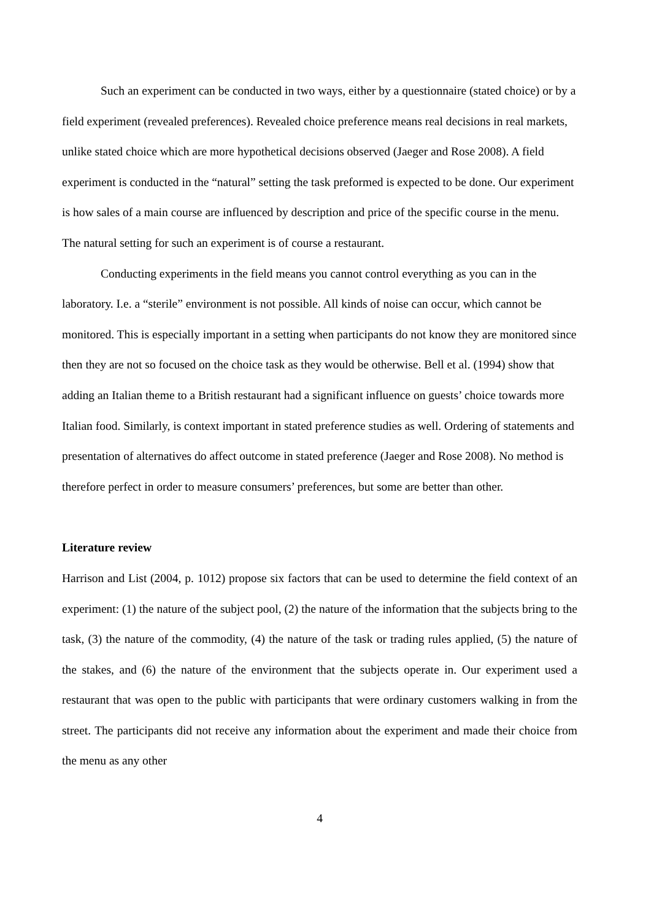Such an experiment can be conducted in two ways, either by a questionnaire (stated choice) or by a field experiment (revealed preferences). Revealed choice preference means real decisions in real markets, unlike stated choice which are more hypothetical decisions observed (Jaeger and Rose 2008). A field experiment is conducted in the “natural” setting the task preformed is expected to be done. Our experiment is how sales of a main course are influenced by description and price of the specific course in the menu. The natural setting for such an experiment is of course a restaurant.
Conducting experiments in the field means you cannot control everything as you can in the laboratory. I.e. a “sterile” environment is not possible. All kinds of noise can occur, which cannot be monitored. This is especially important in a setting when participants do not know they are monitored since then they are not so focused on the choice task as they would be otherwise. Bell et al. (1994) show that adding an Italian theme to a British restaurant had a significant influence on guests’ choice towards more Italian food. Similarly, is context important in stated preference studies as well. Ordering of statements and presentation of alternatives do affect outcome in stated preference (Jaeger and Rose 2008). No method is therefore perfect in order to measure consumers’ preferences, but some are better than other.
Literature review
Harrison and List (2004, p. 1012) propose six factors that can be used to determine the field context of an experiment: (1) the nature of the subject pool, (2) the nature of the information that the subjects bring to the task, (3) the nature of the commodity, (4) the nature of the task or trading rules applied, (5) the nature of the stakes, and (6) the nature of the environment that the subjects operate in. Our experiment used a restaurant that was open to the public with participants that were ordinary customers walking in from the street. The participants did not receive any information about the experiment and made their choice from the menu as any other
4